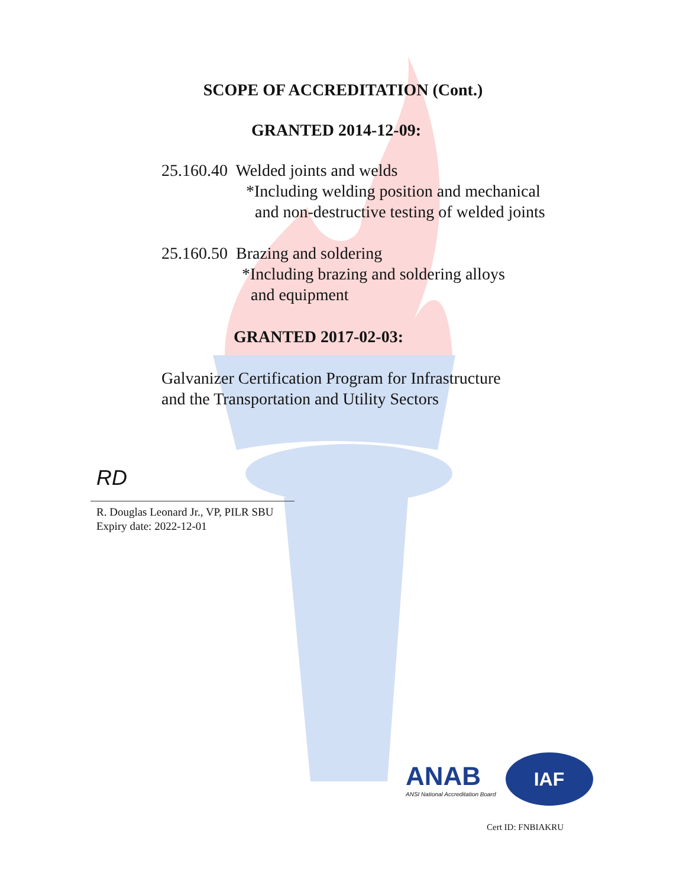SCOPE OF ACCREDITATION (Cont.)
GRANTED 2014-12-09:
25.160.40 Welded joints and welds
*Including welding position and mechanical
and non-destructive testing of welded joints
25.160.50 Brazing and soldering
*Including brazing and soldering alloys
and equipment
GRANTED 2017-02-03:
Galvanizer Certification Program for Infrastructure
and the Transportation and Utility Sectors
RD
R. Douglas Leonard Jr., VP, PILR SBU
Expiry date: 2022-12-01
ANAB
ANSI National Accreditation Board
IAF
Cert ID: FNBIAKRU